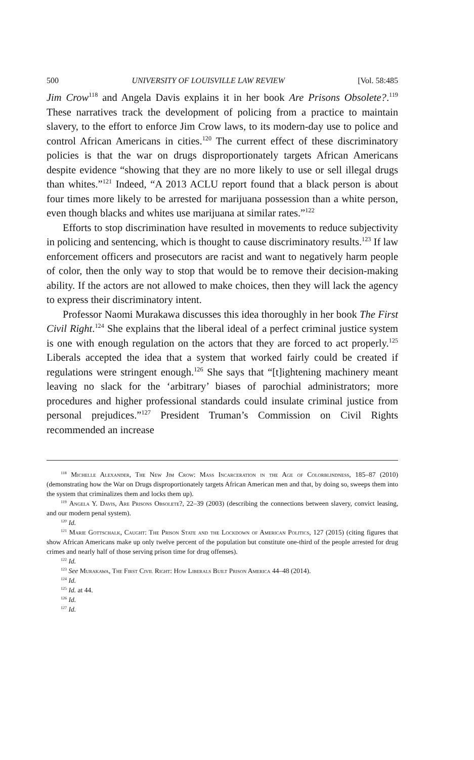500 UNIVERSITY OF LOUISVILLE LAW REVIEW [Vol. 58:485
Jim Crow<sup>118</sup> and Angela Davis explains it in her book Are Prisons Obsolete?.<sup>119</sup> These narratives track the development of policing from a practice to maintain slavery, to the effort to enforce Jim Crow laws, to its modern-day use to police and control African Americans in cities.<sup>120</sup> The current effect of these discriminatory policies is that the war on drugs disproportionately targets African Americans despite evidence “showing that they are no more likely to use or sell illegal drugs than whites.”<sup>121</sup> Indeed, “A 2013 ACLU report found that a black person is about four times more likely to be arrested for marijuana possession than a white person, even though blacks and whites use marijuana at similar rates.”<sup>122</sup>
Efforts to stop discrimination have resulted in movements to reduce subjectivity in policing and sentencing, which is thought to cause discriminatory results.<sup>123</sup> If law enforcement officers and prosecutors are racist and want to negatively harm people of color, then the only way to stop that would be to remove their decision-making ability. If the actors are not allowed to make choices, then they will lack the agency to express their discriminatory intent.
Professor Naomi Murakawa discusses this idea thoroughly in her book The First Civil Right.<sup>124</sup> She explains that the liberal ideal of a perfect criminal justice system is one with enough regulation on the actors that they are forced to act properly.<sup>125</sup> Liberals accepted the idea that a system that worked fairly could be created if regulations were stringent enough.<sup>126</sup> She says that “[t]ightening machinery meant leaving no slack for the ‘arbitrary’ biases of parochial administrators; more procedures and higher professional standards could insulate criminal justice from personal prejudices.”<sup>127</sup> President Truman’s Commission on Civil Rights recommended an increase
<sup>118</sup> Michelle Alexander, The New Jim Crow: Mass Incarceration in the Age of Colorblindness, 185–87 (2010) (demonstrating how the War on Drugs disproportionately targets African American men and that, by doing so, sweeps them into the system that criminalizes them and locks them up).
<sup>119</sup> Angela Y. Davis, Are Prisons Obsolete?, 22–39 (2003) (describing the connections between slavery, convict leasing, and our modern penal system).
<sup>120</sup> Id.
<sup>121</sup> Marie Gottschalk, Caught: The Prison State and the Lockdown of American Politics, 127 (2015) (citing figures that show African Americans make up only twelve percent of the population but constitute one-third of the people arrested for drug crimes and nearly half of those serving prison time for drug offenses).
<sup>122</sup> Id.
<sup>123</sup> See Murakawa, The First Civil Right: How Liberals Built Prison America 44–48 (2014).
<sup>124</sup> Id.
<sup>125</sup> Id. at 44.
<sup>126</sup> Id.
<sup>127</sup> Id.